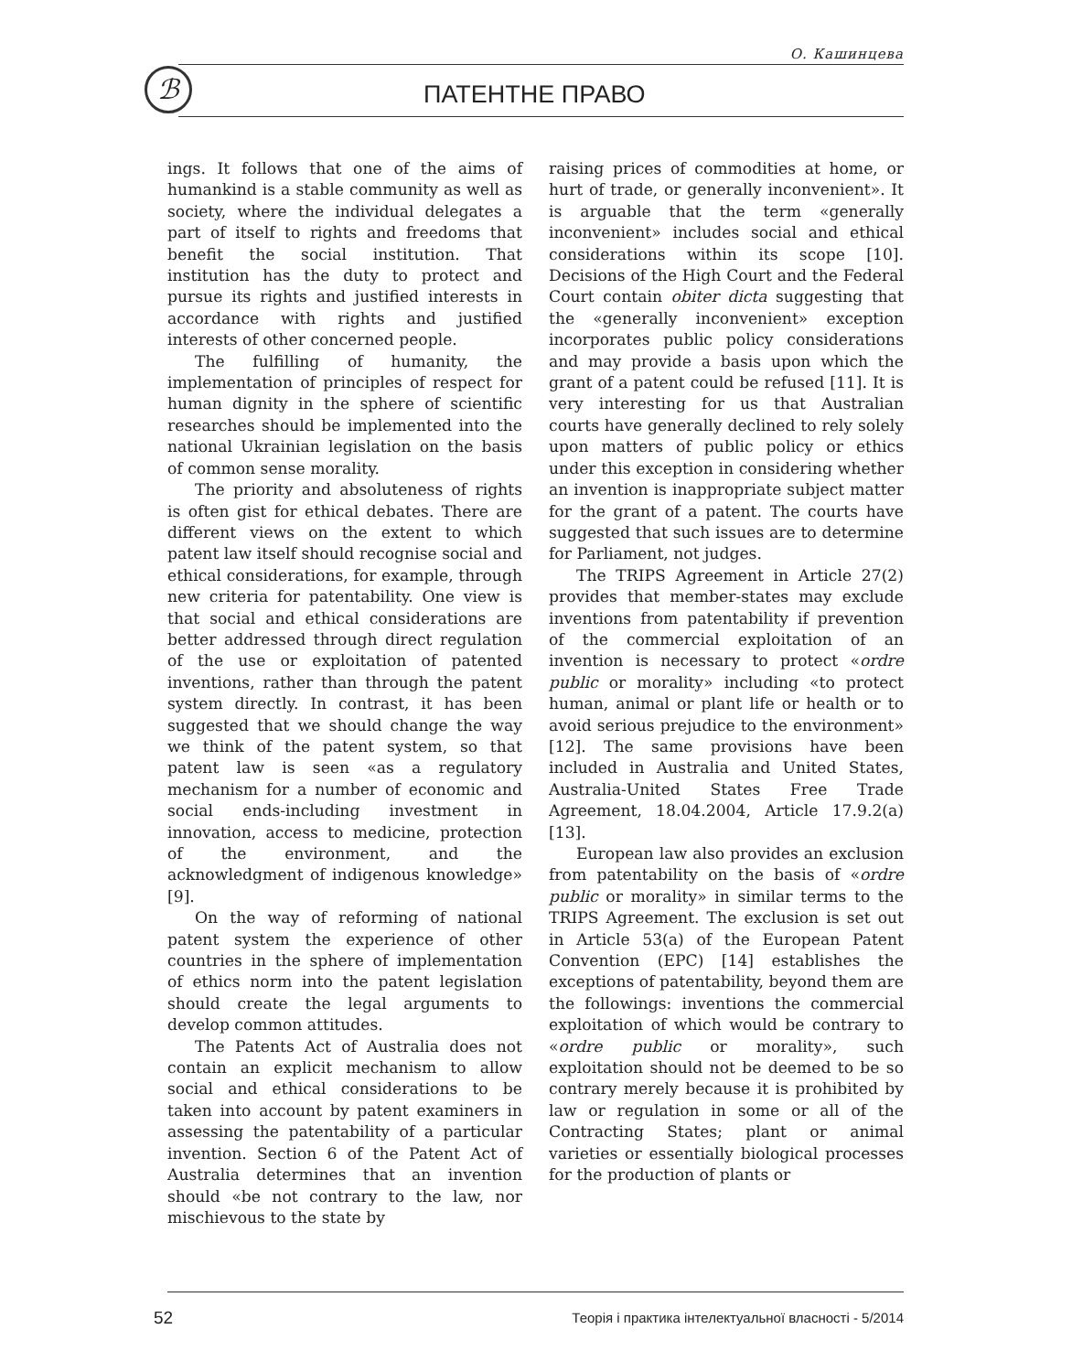О. Кашинцева
ℬ ПАТЕНТНЕ ПРАВО
ings. It follows that one of the aims of humankind is a stable community as well as society, where the individual delegates a part of itself to rights and freedoms that benefit the social institution. That institution has the duty to protect and pursue its rights and justified interests in accordance with rights and justified interests of other concerned people.
The fulfilling of humanity, the implementation of principles of respect for human dignity in the sphere of scientific researches should be implemented into the national Ukrainian legislation on the basis of common sense morality.
The priority and absoluteness of rights is often gist for ethical debates. There are different views on the extent to which patent law itself should recognise social and ethical considerations, for example, through new criteria for patentability. One view is that social and ethical considerations are better addressed through direct regulation of the use or exploitation of patented inventions, rather than through the patent system directly. In contrast, it has been suggested that we should change the way we think of the patent system, so that patent law is seen «as a regulatory mechanism for a number of economic and social ends-including investment in innovation, access to medicine, protection of the environment, and the acknowledgment of indigenous knowledge» [9].
On the way of reforming of national patent system the experience of other countries in the sphere of implementation of ethics norm into the patent legislation should create the legal arguments to develop common attitudes.
The Patents Act of Australia does not contain an explicit mechanism to allow social and ethical considerations to be taken into account by patent examiners in assessing the patentability of a particular invention. Section 6 of the Patent Act of Australia determines that an invention should «be not contrary to the law, nor mischievous to the state by
raising prices of commodities at home, or hurt of trade, or generally inconvenient». It is arguable that the term «generally inconvenient» includes social and ethical considerations within its scope [10]. Decisions of the High Court and the Federal Court contain obiter dicta suggesting that the «generally inconvenient» exception incorporates public policy considerations and may provide a basis upon which the grant of a patent could be refused [11]. It is very interesting for us that Australian courts have generally declined to rely solely upon matters of public policy or ethics under this exception in considering whether an invention is inappropriate subject matter for the grant of a patent. The courts have suggested that such issues are to determine for Parliament, not judges.
The TRIPS Agreement in Article 27(2) provides that member-states may exclude inventions from patentability if prevention of the commercial exploitation of an invention is necessary to protect «ordre public or morality» including «to protect human, animal or plant life or health or to avoid serious prejudice to the environment» [12]. The same provisions have been included in Australia and United States, Australia-United States Free Trade Agreement, 18.04.2004, Article 17.9.2(a) [13].
European law also provides an exclusion from patentability on the basis of «ordre public or morality» in similar terms to the TRIPS Agreement. The exclusion is set out in Article 53(a) of the European Patent Convention (EPC) [14] establishes the exceptions of patentability, beyond them are the followings: inventions the commercial exploitation of which would be contrary to «ordre public or morality», such exploitation should not be deemed to be so contrary merely because it is prohibited by law or regulation in some or all of the Contracting States; plant or animal varieties or essentially biological processes for the production of plants or
52 Теорія і практика інтелектуальної власності - 5/2014